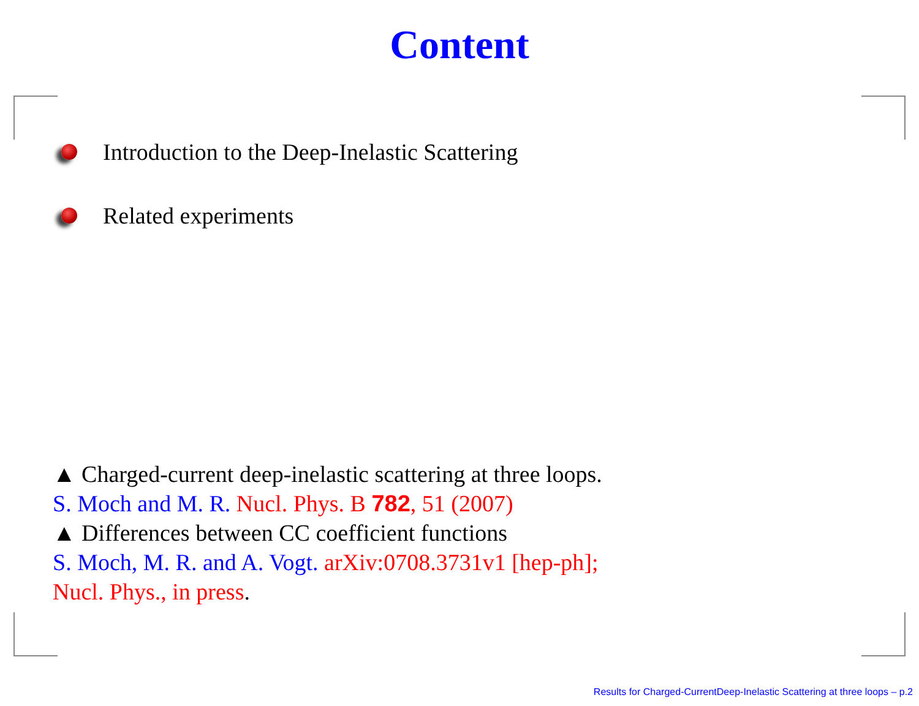Content
Introduction to the Deep-Inelastic Scattering
Related experiments
▲ Charged-current deep-inelastic scattering at three loops.
S. Moch and M. R. Nucl. Phys. B 782, 51 (2007)
▲ Differences between CC coefficient functions
S. Moch, M. R. and A. Vogt. arXiv:0708.3731v1 [hep-ph];
Nucl. Phys., in press.
Results for Charged-CurrentDeep-Inelastic Scattering at three loops – p.2